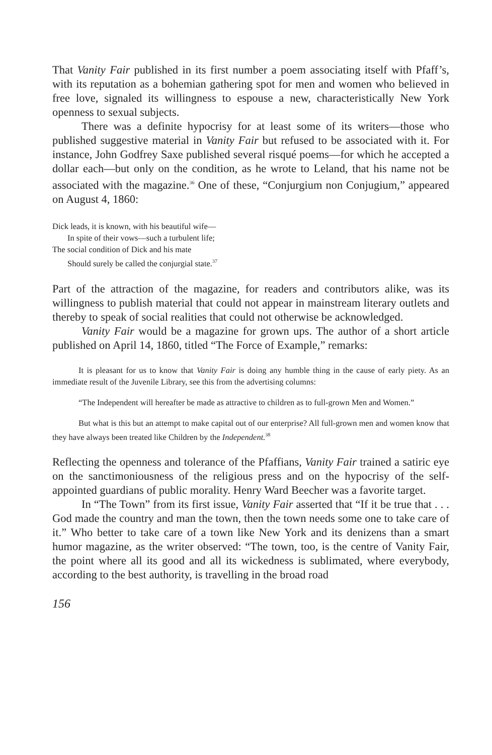That Vanity Fair published in its first number a poem associating itself with Pfaff’s, with its reputation as a bohemian gathering spot for men and women who believed in free love, signaled its willingness to espouse a new, characteristically New York openness to sexual subjects.
There was a definite hypocrisy for at least some of its writers—those who published suggestive material in Vanity Fair but refused to be associated with it. For instance, John Godfrey Saxe published several risqué poems—for which he accepted a dollar each—but only on the condition, as he wrote to Leland, that his name not be associated with the magazine.<sup>36</sup> One of these, “Conjurgium non Conjugium,” appeared on August 4, 1860:
Dick leads, it is known, with his beautiful wife—
In spite of their vows—such a turbulent life;
The social condition of Dick and his mate
Should surely be called the conjurgial state.<sup>37</sup>
Part of the attraction of the magazine, for readers and contributors alike, was its willingness to publish material that could not appear in mainstream literary outlets and thereby to speak of social realities that could not otherwise be acknowledged.
Vanity Fair would be a magazine for grown ups. The author of a short article published on April 14, 1860, titled “The Force of Example,” remarks:
It is pleasant for us to know that Vanity Fair is doing any humble thing in the cause of early piety. As an immediate result of the Juvenile Library, see this from the advertising columns:
“The Independent will hereafter be made as attractive to children as to full-grown Men and Women.”
But what is this but an attempt to make capital out of our enterprise? All full-grown men and women know that they have always been treated like Children by the Independent.<sup>38</sup>
Reflecting the openness and tolerance of the Pfaffians, Vanity Fair trained a satiric eye on the sanctimoniousness of the religious press and on the hypocrisy of the self-appointed guardians of public morality. Henry Ward Beecher was a favorite target.
In “The Town” from its first issue, Vanity Fair asserted that “If it be true that . . . God made the country and man the town, then the town needs some one to take care of it.” Who better to take care of a town like New York and its denizens than a smart humor magazine, as the writer observed: “The town, too, is the centre of Vanity Fair, the point where all its good and all its wickedness is sublimated, where everybody, according to the best authority, is travelling in the broad road
156